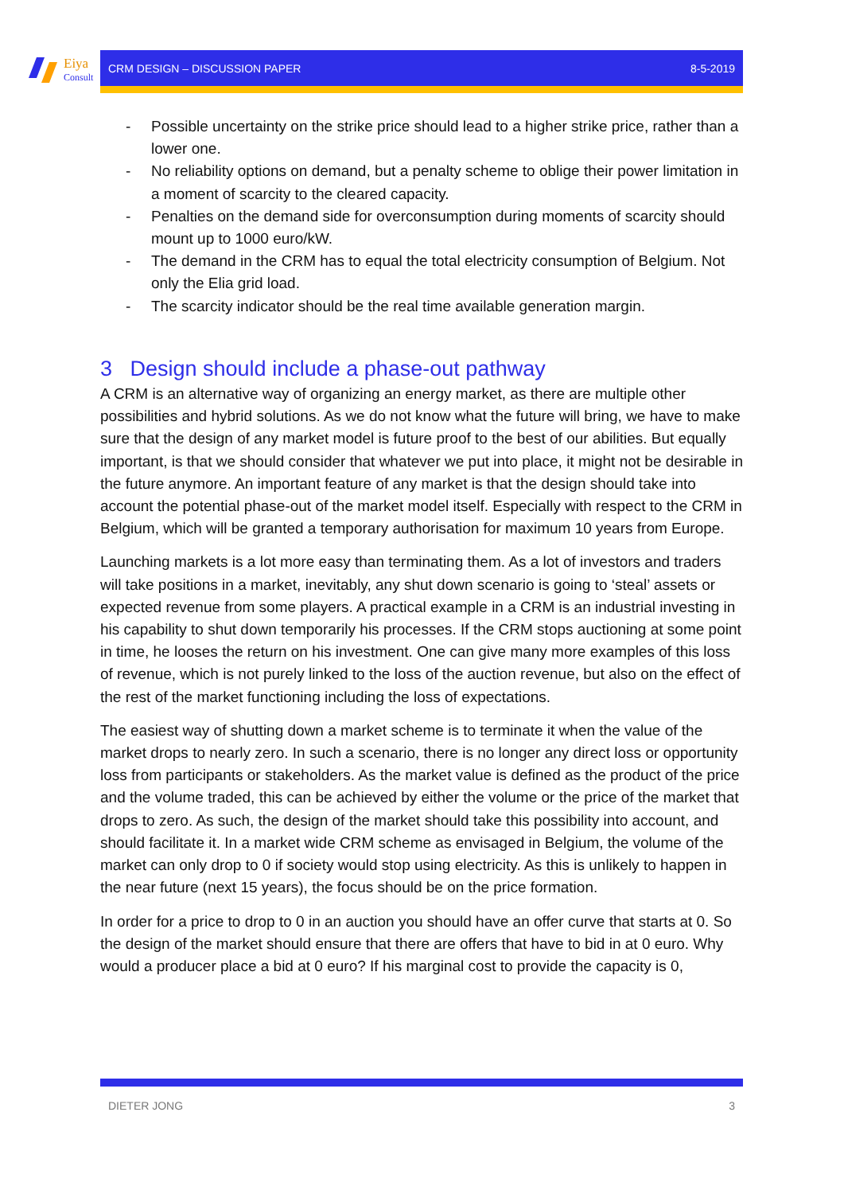Eiya
Consult
CRM DESIGN – DISCUSSION PAPER 8-5-2019
- Possible uncertainty on the strike price should lead to a higher strike price, rather than a lower one.
- No reliability options on demand, but a penalty scheme to oblige their power limitation in a moment of scarcity to the cleared capacity.
- Penalties on the demand side for overconsumption during moments of scarcity should mount up to 1000 euro/kW.
- The demand in the CRM has to equal the total electricity consumption of Belgium. Not only the Elia grid load.
- The scarcity indicator should be the real time available generation margin.
3 Design should include a phase-out pathway
A CRM is an alternative way of organizing an energy market, as there are multiple other possibilities and hybrid solutions. As we do not know what the future will bring, we have to make sure that the design of any market model is future proof to the best of our abilities. But equally important, is that we should consider that whatever we put into place, it might not be desirable in the future anymore. An important feature of any market is that the design should take into account the potential phase-out of the market model itself. Especially with respect to the CRM in Belgium, which will be granted a temporary authorisation for maximum 10 years from Europe.
Launching markets is a lot more easy than terminating them. As a lot of investors and traders will take positions in a market, inevitably, any shut down scenario is going to ‘steal’ assets or expected revenue from some players. A practical example in a CRM is an industrial investing in his capability to shut down temporarily his processes. If the CRM stops auctioning at some point in time, he looses the return on his investment. One can give many more examples of this loss of revenue, which is not purely linked to the loss of the auction revenue, but also on the effect of the rest of the market functioning including the loss of expectations.
The easiest way of shutting down a market scheme is to terminate it when the value of the market drops to nearly zero. In such a scenario, there is no longer any direct loss or opportunity loss from participants or stakeholders. As the market value is defined as the product of the price and the volume traded, this can be achieved by either the volume or the price of the market that drops to zero. As such, the design of the market should take this possibility into account, and should facilitate it. In a market wide CRM scheme as envisaged in Belgium, the volume of the market can only drop to 0 if society would stop using electricity. As this is unlikely to happen in the near future (next 15 years), the focus should be on the price formation.
In order for a price to drop to 0 in an auction you should have an offer curve that starts at 0. So the design of the market should ensure that there are offers that have to bid in at 0 euro. Why would a producer place a bid at 0 euro? If his marginal cost to provide the capacity is 0,
DIETER JONG 3